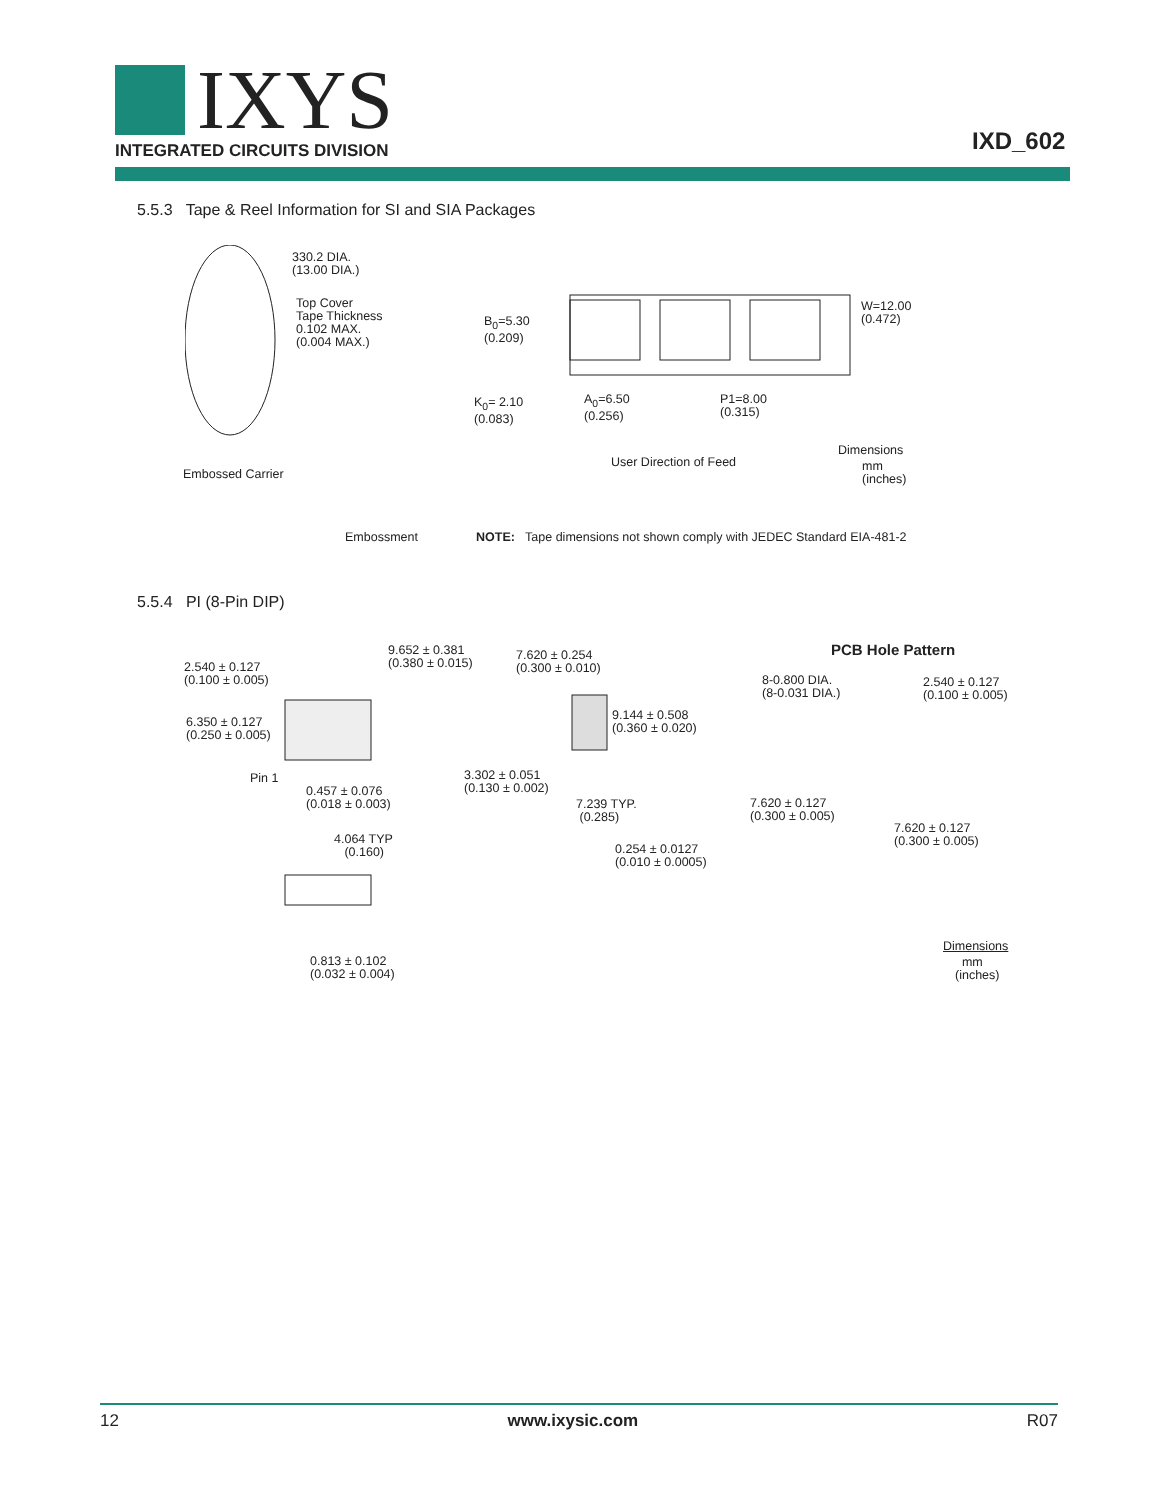IXYS
INTEGRATED CIRCUITS DIVISION
IXD_602
5.5.3 Tape & Reel Information for SI and SIA Packages
330.2 DIA.
(13.00 DIA.)
Top Cover
Tape Thickness
0.102 MAX.
(0.004 MAX.)
B<sub>0</sub>=5.30
(0.209)
W=12.00
(0.472)
K<sub>0</sub>= 2.10
(0.083)
A<sub>0</sub>=6.50
(0.256)
P1=8.00
(0.315)
Dimensions
mm
(inches)
User Direction of Feed
Embossed Carrier
Embossment NOTE: Tape dimensions not shown comply with JEDEC Standard EIA-481-2
5.5.4 PI (8-Pin DIP)
9.652 ± 0.381
(0.380 ± 0.015)
2.540 ± 0.127
(0.100 ± 0.005)
6.350 ± 0.127
(0.250 ± 0.005)
Pin 1
0.457 ± 0.076
(0.018 ± 0.003)
4.064 TYP
(0.160)
0.813 ± 0.102
(0.032 ± 0.004)
7.620 ± 0.254
(0.300 ± 0.010)
9.144 ± 0.508
(0.360 ± 0.020)
3.302 ± 0.051
(0.130 ± 0.002)
7.239 TYP.
(0.285)
0.254 ± 0.0127
(0.010 ± 0.0005)
PCB Hole Pattern
8-0.800 DIA.
(8-0.031 DIA.)
2.540 ± 0.127
(0.100 ± 0.005)
7.620 ± 0.127
(0.300 ± 0.005)
7.620 ± 0.127
(0.300 ± 0.005)
Dimensions
mm
(inches)
12 www.ixysic.com R07